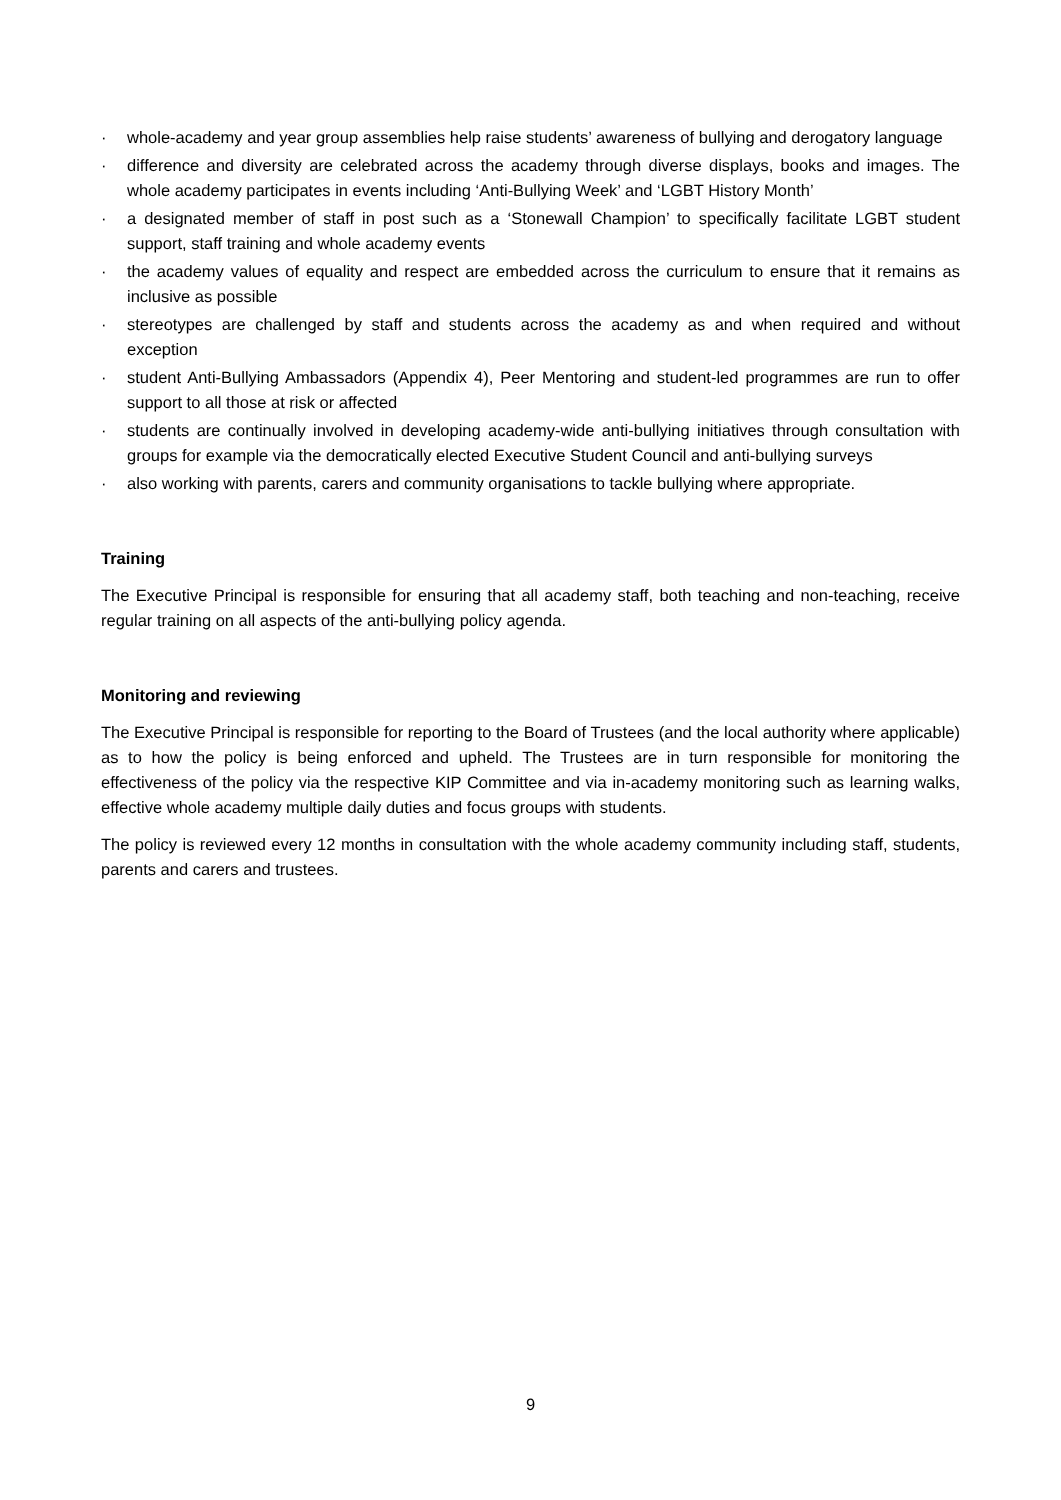· whole-academy and year group assemblies help raise students’ awareness of bullying and derogatory language
· difference and diversity are celebrated across the academy through diverse displays, books and images. The whole academy participates in events including ‘Anti-Bullying Week’ and ‘LGBT History Month’
· a designated member of staff in post such as a ‘Stonewall Champion’ to specifically facilitate LGBT student support, staff training and whole academy events
· the academy values of equality and respect are embedded across the curriculum to ensure that it remains as inclusive as possible
· stereotypes are challenged by staff and students across the academy as and when required and without exception
· student Anti-Bullying Ambassadors (Appendix 4), Peer Mentoring and student-led programmes are run to offer support to all those at risk or affected
· students are continually involved in developing academy-wide anti-bullying initiatives through consultation with groups for example via the democratically elected Executive Student Council and anti-bullying surveys
· also working with parents, carers and community organisations to tackle bullying where appropriate.
Training
The Executive Principal is responsible for ensuring that all academy staff, both teaching and non-teaching, receive regular training on all aspects of the anti-bullying policy agenda.
Monitoring and reviewing
The Executive Principal is responsible for reporting to the Board of Trustees (and the local authority where applicable) as to how the policy is being enforced and upheld. The Trustees are in turn responsible for monitoring the effectiveness of the policy via the respective KIP Committee and via in-academy monitoring such as learning walks, effective whole academy multiple daily duties and focus groups with students.
The policy is reviewed every 12 months in consultation with the whole academy community including staff, students, parents and carers and trustees.
9